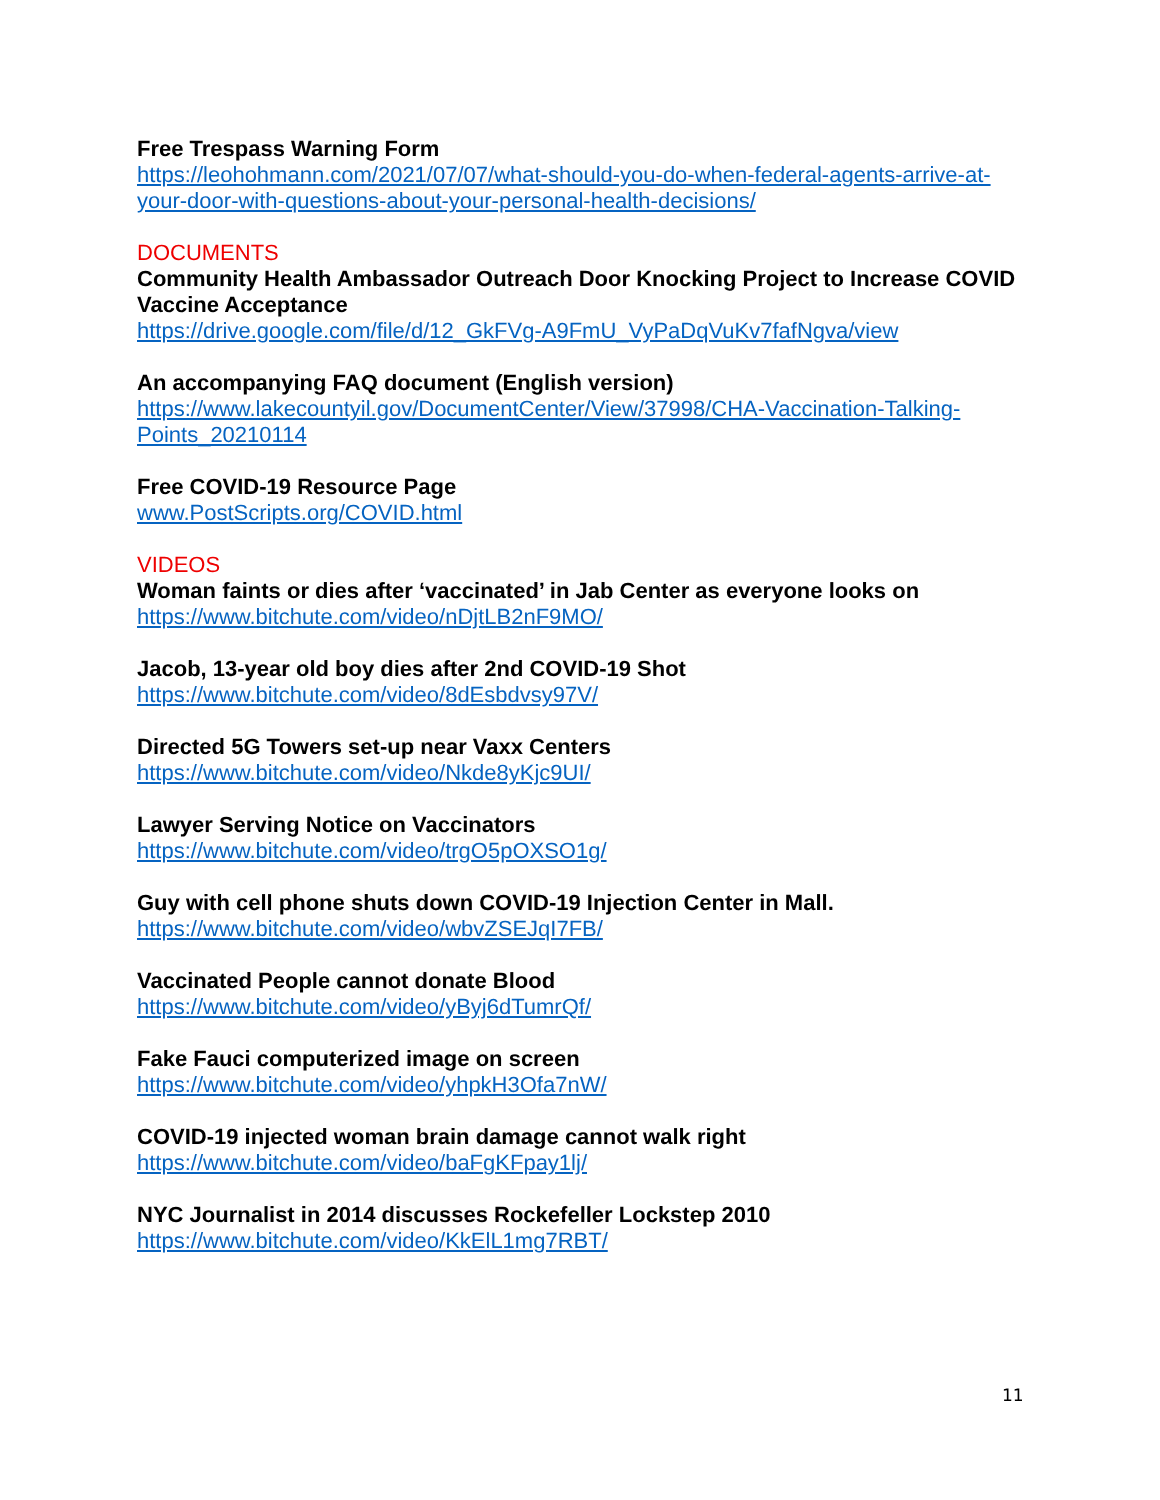Free Trespass Warning Form
https://leohohmann.com/2021/07/07/what-should-you-do-when-federal-agents-arrive-at-your-door-with-questions-about-your-personal-health-decisions/
DOCUMENTS
Community Health Ambassador Outreach Door Knocking Project to Increase COVID Vaccine Acceptance
https://drive.google.com/file/d/12_GkFVg-A9FmU_VyPaDqVuKv7fafNgva/view
An accompanying FAQ document (English version)
https://www.lakecountyil.gov/DocumentCenter/View/37998/CHA-Vaccination-Talking-Points_20210114
Free COVID-19 Resource Page
www.PostScripts.org/COVID.html
VIDEOS
Woman faints or dies after ‘vaccinated’ in Jab Center as everyone looks on
https://www.bitchute.com/video/nDjtLB2nF9MO/
Jacob, 13-year old boy dies after 2nd COVID-19 Shot
https://www.bitchute.com/video/8dEsbdvsy97V/
Directed 5G Towers set-up near Vaxx Centers
https://www.bitchute.com/video/Nkde8yKjc9UI/
Lawyer Serving Notice on Vaccinators
https://www.bitchute.com/video/trgO5pOXSO1g/
Guy with cell phone shuts down COVID-19 Injection Center in Mall.
https://www.bitchute.com/video/wbvZSEJqI7FB/
Vaccinated People cannot donate Blood
https://www.bitchute.com/video/yByj6dTumrQf/
Fake Fauci computerized image on screen
https://www.bitchute.com/video/yhpkH3Ofa7nW/
COVID-19 injected woman brain damage cannot walk right
https://www.bitchute.com/video/baFgKFpay1lj/
NYC Journalist in 2014 discusses Rockefeller Lockstep 2010
https://www.bitchute.com/video/KkElL1mg7RBT/
11